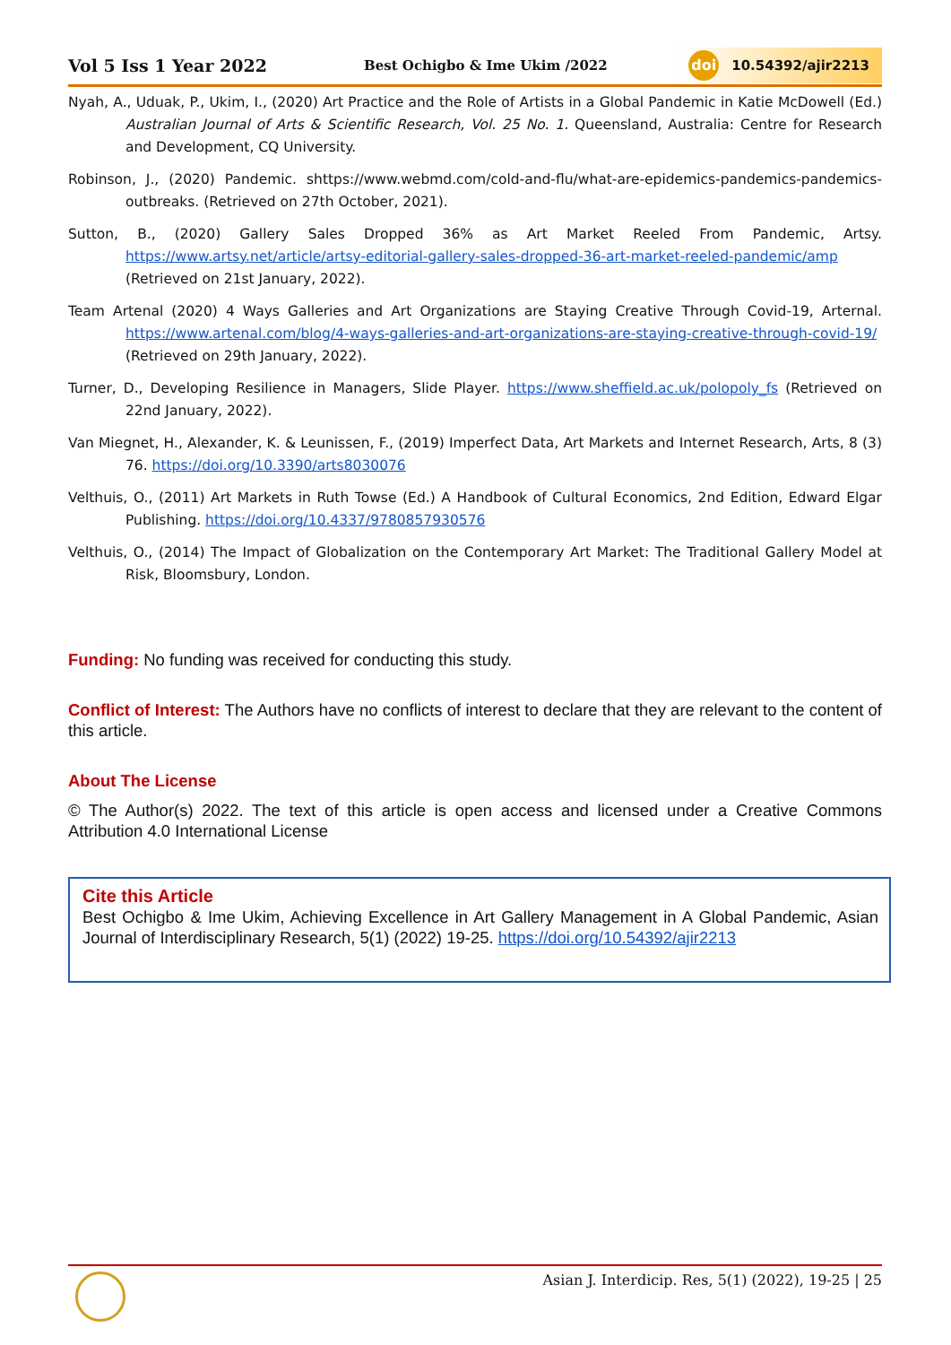Vol 5 Iss 1 Year 2022 Best Ochigbo & Ime Ukim /2022 doi 10.54392/ajir2213
Nyah, A., Uduak, P., Ukim, I., (2020) Art Practice and the Role of Artists in a Global Pandemic in Katie McDowell (Ed.) Australian Journal of Arts & Scientific Research, Vol. 25 No. 1. Queensland, Australia: Centre for Research and Development, CQ University.
Robinson, J., (2020) Pandemic. shttps://www.webmd.com/cold-and-flu/what-are-epidemics-pandemics-pandemics-outbreaks. (Retrieved on 27th October, 2021).
Sutton, B., (2020) Gallery Sales Dropped 36% as Art Market Reeled From Pandemic, Artsy. https://www.artsy.net/article/artsy-editorial-gallery-sales-dropped-36-art-market-reeled-pandemic/amp (Retrieved on 21st January, 2022).
Team Artenal (2020) 4 Ways Galleries and Art Organizations are Staying Creative Through Covid-19, Arternal. https://www.artenal.com/blog/4-ways-galleries-and-art-organizations-are-staying-creative-through-covid-19/ (Retrieved on 29th January, 2022).
Turner, D., Developing Resilience in Managers, Slide Player. https://www.sheffield.ac.uk/polopoly_fs (Retrieved on 22nd January, 2022).
Van Miegnet, H., Alexander, K. & Leunissen, F., (2019) Imperfect Data, Art Markets and Internet Research, Arts, 8 (3) 76. https://doi.org/10.3390/arts8030076
Velthuis, O., (2011) Art Markets in Ruth Towse (Ed.) A Handbook of Cultural Economics, 2nd Edition, Edward Elgar Publishing. https://doi.org/10.4337/9780857930576
Velthuis, O., (2014) The Impact of Globalization on the Contemporary Art Market: The Traditional Gallery Model at Risk, Bloomsbury, London.
Funding: No funding was received for conducting this study.
Conflict of Interest: The Authors have no conflicts of interest to declare that they are relevant to the content of this article.
About The License
© The Author(s) 2022. The text of this article is open access and licensed under a Creative Commons Attribution 4.0 International License
Cite this Article
Best Ochigbo & Ime Ukim, Achieving Excellence in Art Gallery Management in A Global Pandemic, Asian Journal of Interdisciplinary Research, 5(1) (2022) 19-25. https://doi.org/10.54392/ajir2213
Asian J. Interdicip. Res, 5(1) (2022), 19-25 | 25